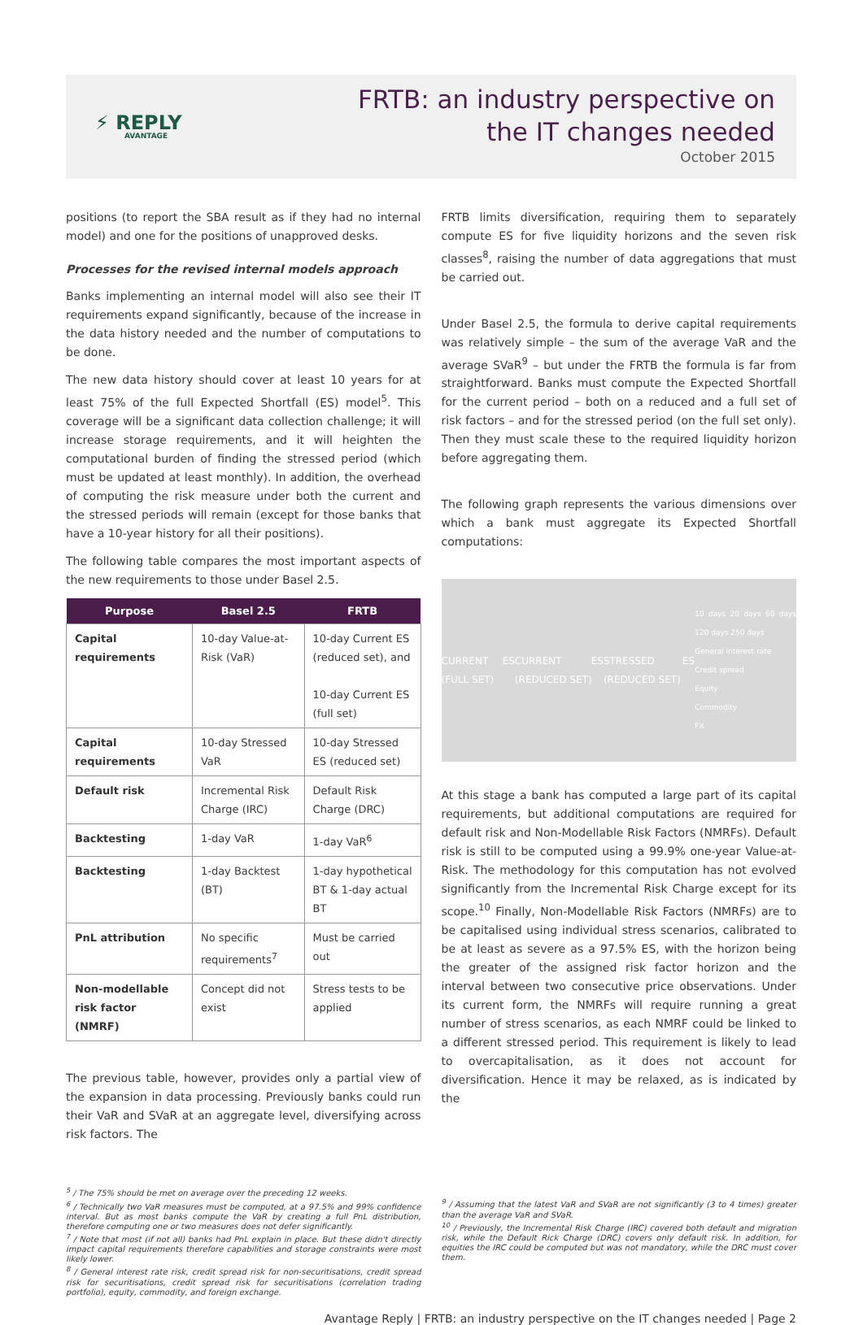⚡ REPLY
AVANTAGE
FRTB: an industry perspective on
the IT changes needed
October 2015
positions (to report the SBA result as if they had no internal model) and one for the positions of unapproved desks.
Processes for the revised internal models approach
Banks implementing an internal model will also see their IT requirements expand significantly, because of the increase in the data history needed and the number of computations to be done.
The new data history should cover at least 10 years for at least 75% of the full Expected Shortfall (ES) model<sup>5</sup>. This coverage will be a significant data collection challenge; it will increase storage requirements, and it will heighten the computational burden of finding the stressed period (which must be updated at least monthly). In addition, the overhead of computing the risk measure under both the current and the stressed periods will remain (except for those banks that have a 10-year history for all their positions).
The following table compares the most important aspects of the new requirements to those under Basel 2.5.
| Purpose | Basel 2.5 | FRTB |
| --- | --- | --- |
| Capital requirements | 10-day Value-at-Risk (VaR) | 10-day Current ES (reduced set), and 10-day Current ES (full set) |
| Capital requirements | 10-day Stressed VaR | 10-day Stressed ES (reduced set) |
| Default risk | Incremental Risk Charge (IRC) | Default Risk Charge (DRC) |
| Backtesting | 1-day VaR | 1-day VaR<sup>6</sup> |
| Backtesting | 1-day Backtest (BT) | 1-day hypothetical BT & 1-day actual BT |
| PnL attribution | No specific requirements<sup>7</sup> | Must be carried out |
| Non-modellable risk factor (NMRF) | Concept did not exist | Stress tests to be applied |
The previous table, however, provides only a partial view of the expansion in data processing. Previously banks could run their VaR and SVaR at an aggregate level, diversifying across risk factors. The
FRTB limits diversification, requiring them to separately compute ES for five liquidity horizons and the seven risk classes<sup>8</sup>, raising the number of data aggregations that must be carried out.
Under Basel 2.5, the formula to derive capital requirements was relatively simple – the sum of the average VaR and the average SVaR<sup>9</sup> – but under the FRTB the formula is far from straightforward. Banks must compute the Expected Shortfall for the current period – both on a reduced and a full set of risk factors – and for the stressed period (on the full set only). Then they must scale these to the required liquidity horizon before aggregating them.
The following graph represents the various dimensions over which a bank must aggregate its Expected Shortfall computations:
CURRENT ES (FULL SET) CURRENT ES (REDUCED SET) STRESSED ES (REDUCED SET) 10 days 20 days 60 days 120 days 250 days
General interest rate
Credit spread
Equity
Commodity
FX
At this stage a bank has computed a large part of its capital requirements, but additional computations are required for default risk and Non-Modellable Risk Factors (NMRFs). Default risk is still to be computed using a 99.9% one-year Value-at-Risk. The methodology for this computation has not evolved significantly from the Incremental Risk Charge except for its scope.<sup>10</sup> Finally, Non-Modellable Risk Factors (NMRFs) are to be capitalised using individual stress scenarios, calibrated to be at least as severe as a 97.5% ES, with the horizon being the greater of the assigned risk factor horizon and the interval between two consecutive price observations. Under its current form, the NMRFs will require running a great number of stress scenarios, as each NMRF could be linked to a different stressed period. This requirement is likely to lead to overcapitalisation, as it does not account for diversification. Hence it may be relaxed, as is indicated by the
<sup>5</sup> / The 75% should be met on average over the preceding 12 weeks.
<sup>6</sup> / Technically two VaR measures must be computed, at a 97.5% and 99% confidence interval. But as most banks compute the VaR by creating a full PnL distribution, therefore computing one or two measures does not defer significantly.
<sup>7</sup> / Note that most (if not all) banks had PnL explain in place. But these didn't directly impact capital requirements therefore capabilities and storage constraints were most likely lower.
<sup>8</sup> / General interest rate risk, credit spread risk for non-securitisations, credit spread risk for securitisations, credit spread risk for securitisations (correlation trading portfolio), equity, commodity, and foreign exchange.
<sup>9</sup> / Assuming that the latest VaR and SVaR are not significantly (3 to 4 times) greater than the average VaR and SVaR.
<sup>10</sup> / Previously, the Incremental Risk Charge (IRC) covered both default and migration risk, while the Default Rick Charge (DRC) covers only default risk. In addition, for equities the IRC could be computed but was not mandatory, while the DRC must cover them.
Avantage Reply | FRTB: an industry perspective on the IT changes needed | Page 2